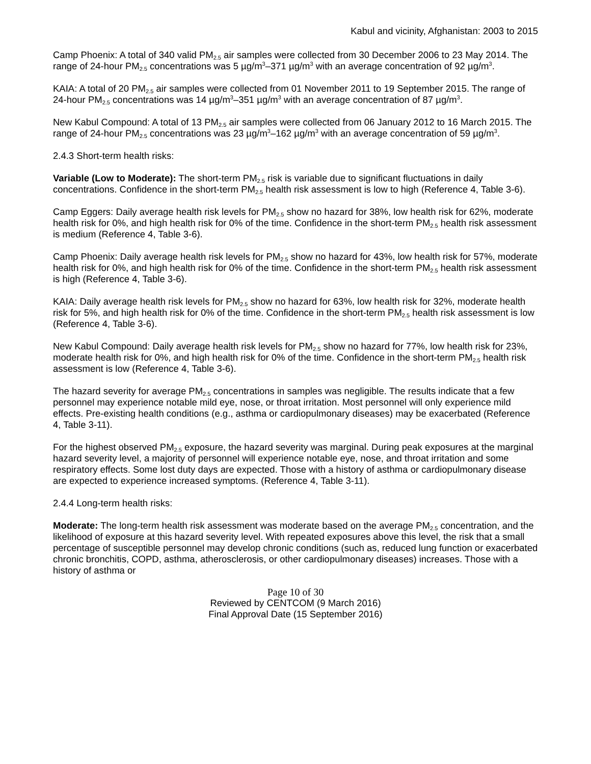Kabul and vicinity, Afghanistan: 2003 to 2015
Camp Phoenix: A total of 340 valid PM<sub>2.5</sub> air samples were collected from 30 December 2006 to 23 May 2014. The range of 24-hour PM<sub>2.5</sub> concentrations was 5 µg/m<sup>3</sup>–371 µg/m<sup>3</sup> with an average concentration of 92 µg/m<sup>3</sup>.
KAIA: A total of 20 PM<sub>2.5</sub> air samples were collected from 01 November 2011 to 19 September 2015. The range of 24-hour PM<sub>2.5</sub> concentrations was 14 µg/m<sup>3</sup>–351 µg/m<sup>3</sup> with an average concentration of 87 µg/m<sup>3</sup>.
New Kabul Compound: A total of 13 PM<sub>2.5</sub> air samples were collected from 06 January 2012 to 16 March 2015. The range of 24-hour PM<sub>2.5</sub> concentrations was 23 µg/m<sup>3</sup>–162 µg/m<sup>3</sup> with an average concentration of 59 µg/m<sup>3</sup>.
2.4.3 Short-term health risks:
Variable (Low to Moderate): The short-term PM<sub>2.5</sub> risk is variable due to significant fluctuations in daily concentrations. Confidence in the short-term PM<sub>2.5</sub> health risk assessment is low to high (Reference 4, Table 3-6).
Camp Eggers: Daily average health risk levels for PM<sub>2.5</sub> show no hazard for 38%, low health risk for 62%, moderate health risk for 0%, and high health risk for 0% of the time. Confidence in the short-term PM<sub>2.5</sub> health risk assessment is medium (Reference 4, Table 3-6).
Camp Phoenix: Daily average health risk levels for PM<sub>2.5</sub> show no hazard for 43%, low health risk for 57%, moderate health risk for 0%, and high health risk for 0% of the time. Confidence in the short-term PM<sub>2.5</sub> health risk assessment is high (Reference 4, Table 3-6).
KAIA: Daily average health risk levels for PM<sub>2.5</sub> show no hazard for 63%, low health risk for 32%, moderate health risk for 5%, and high health risk for 0% of the time. Confidence in the short-term PM<sub>2.5</sub> health risk assessment is low (Reference 4, Table 3-6).
New Kabul Compound: Daily average health risk levels for PM<sub>2.5</sub> show no hazard for 77%, low health risk for 23%, moderate health risk for 0%, and high health risk for 0% of the time. Confidence in the short-term PM<sub>2.5</sub> health risk assessment is low (Reference 4, Table 3-6).
The hazard severity for average PM<sub>2.5</sub> concentrations in samples was negligible. The results indicate that a few personnel may experience notable mild eye, nose, or throat irritation. Most personnel will only experience mild effects. Pre-existing health conditions (e.g., asthma or cardiopulmonary diseases) may be exacerbated (Reference 4, Table 3-11).
For the highest observed PM<sub>2.5</sub> exposure, the hazard severity was marginal. During peak exposures at the marginal hazard severity level, a majority of personnel will experience notable eye, nose, and throat irritation and some respiratory effects. Some lost duty days are expected. Those with a history of asthma or cardiopulmonary disease are expected to experience increased symptoms. (Reference 4, Table 3-11).
2.4.4 Long-term health risks:
Moderate: The long-term health risk assessment was moderate based on the average PM<sub>2.5</sub> concentration, and the likelihood of exposure at this hazard severity level. With repeated exposures above this level, the risk that a small percentage of susceptible personnel may develop chronic conditions (such as, reduced lung function or exacerbated chronic bronchitis, COPD, asthma, atherosclerosis, or other cardiopulmonary diseases) increases. Those with a history of asthma or
Page 10 of 30
Reviewed by CENTCOM (9 March 2016)
Final Approval Date (15 September 2016)